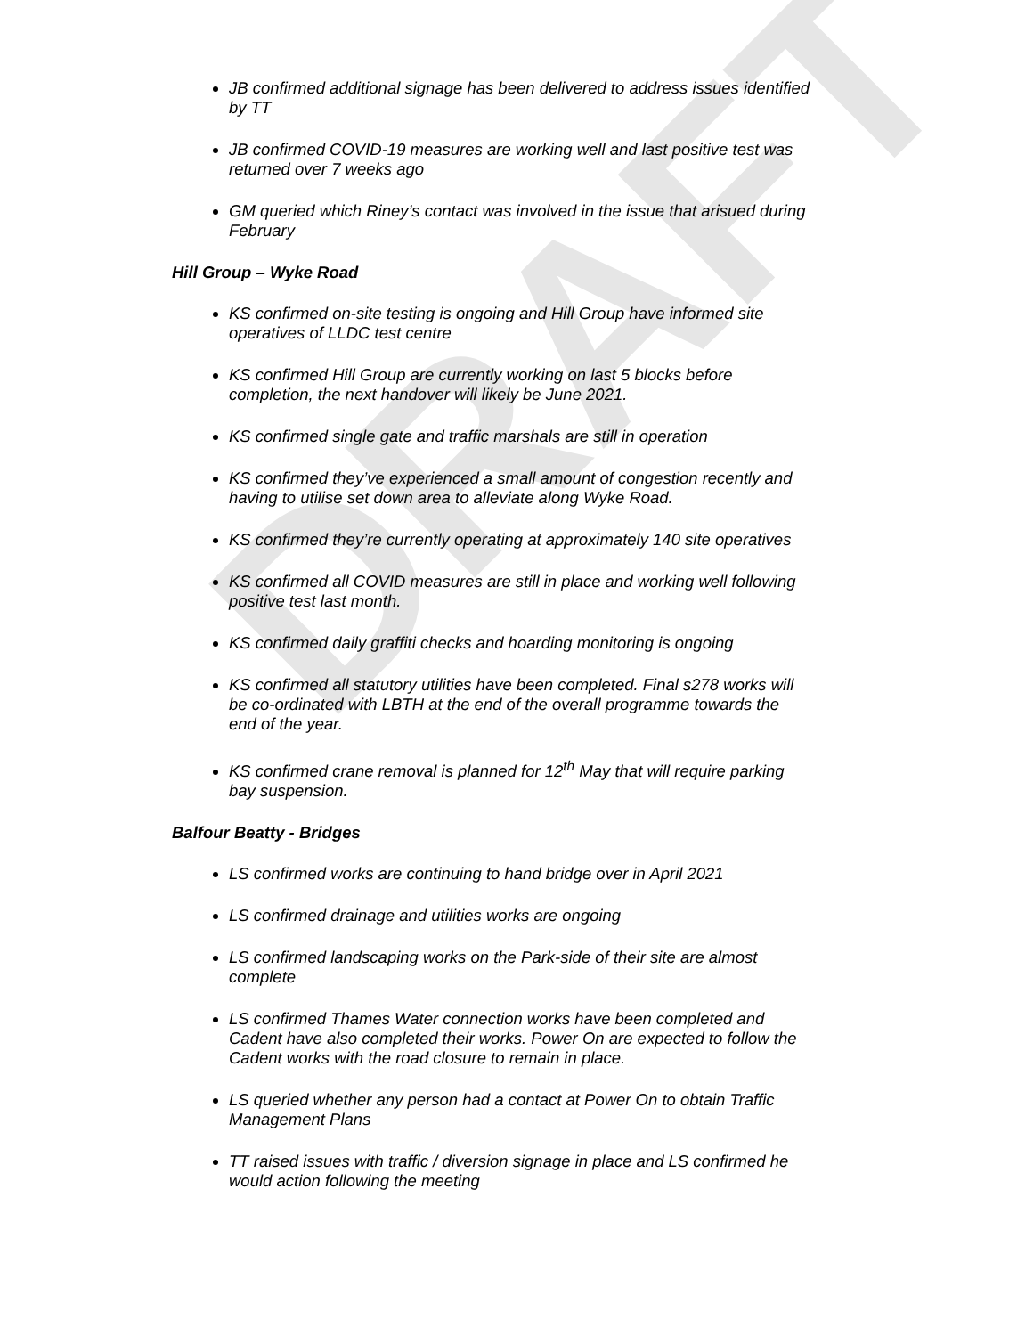DRAFT
JB confirmed additional signage has been delivered to address issues identified by TT
JB confirmed COVID-19 measures are working well and last positive test was returned over 7 weeks ago
GM queried which Riney’s contact was involved in the issue that arisued during February
Hill Group – Wyke Road
KS confirmed on-site testing is ongoing and Hill Group have informed site operatives of LLDC test centre
KS confirmed Hill Group are currently working on last 5 blocks before completion, the next handover will likely be June 2021.
KS confirmed single gate and traffic marshals are still in operation
KS confirmed they’ve experienced a small amount of congestion recently and having to utilise set down area to alleviate along Wyke Road.
KS confirmed they’re currently operating at approximately 140 site operatives
KS confirmed all COVID measures are still in place and working well following positive test last month.
KS confirmed daily graffiti checks and hoarding monitoring is ongoing
KS confirmed all statutory utilities have been completed. Final s278 works will be co-ordinated with LBTH at the end of the overall programme towards the end of the year.
KS confirmed crane removal is planned for 12<sup>th</sup> May that will require parking bay suspension.
Balfour Beatty - Bridges
LS confirmed works are continuing to hand bridge over in April 2021
LS confirmed drainage and utilities works are ongoing
LS confirmed landscaping works on the Park-side of their site are almost complete
LS confirmed Thames Water connection works have been completed and Cadent have also completed their works. Power On are expected to follow the Cadent works with the road closure to remain in place.
LS queried whether any person had a contact at Power On to obtain Traffic Management Plans
TT raised issues with traffic / diversion signage in place and LS confirmed he would action following the meeting